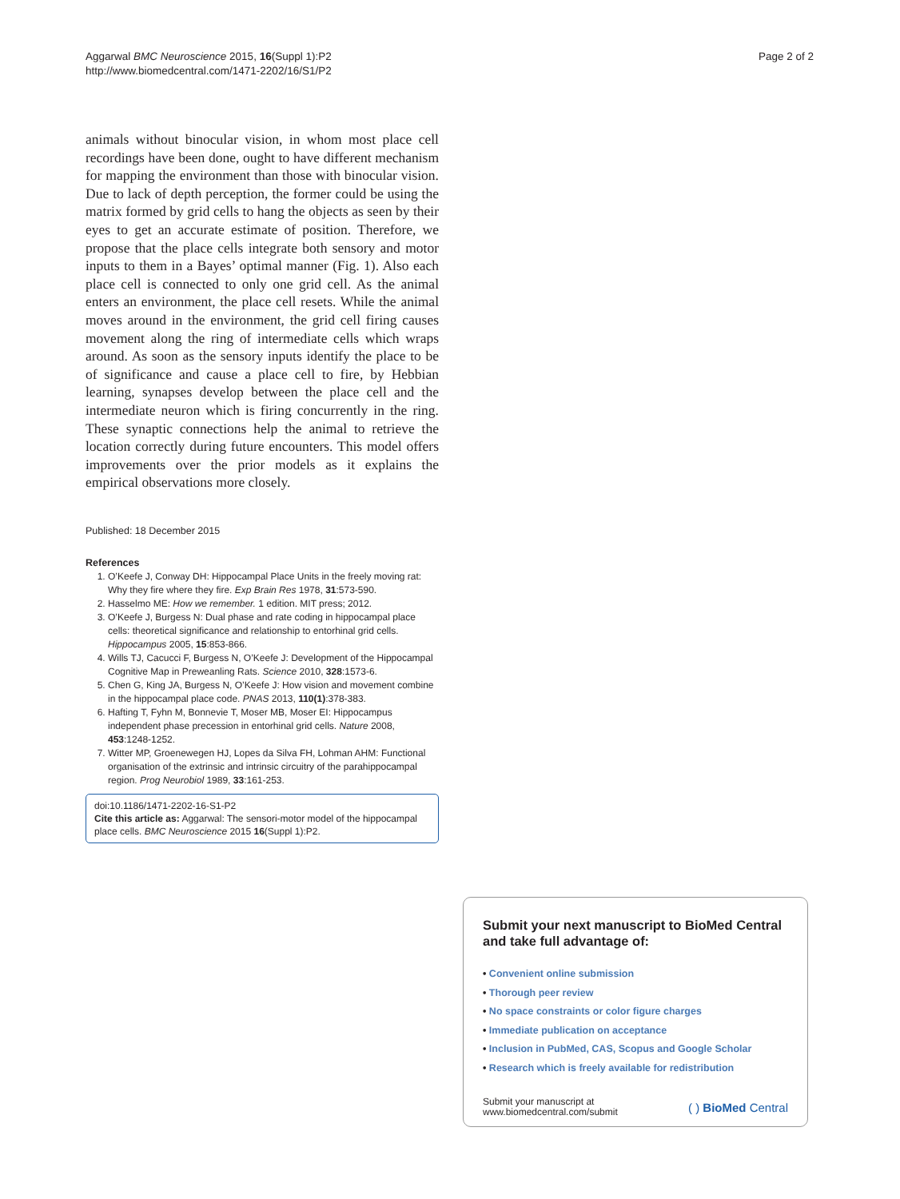Aggarwal BMC Neuroscience 2015, 16(Suppl 1):P2
http://www.biomedcentral.com/1471-2202/16/S1/P2
Page 2 of 2
animals without binocular vision, in whom most place cell recordings have been done, ought to have different mechanism for mapping the environment than those with binocular vision. Due to lack of depth perception, the former could be using the matrix formed by grid cells to hang the objects as seen by their eyes to get an accurate estimate of position. Therefore, we propose that the place cells integrate both sensory and motor inputs to them in a Bayes’ optimal manner (Fig. 1). Also each place cell is connected to only one grid cell. As the animal enters an environment, the place cell resets. While the animal moves around in the environment, the grid cell firing causes movement along the ring of intermediate cells which wraps around. As soon as the sensory inputs identify the place to be of significance and cause a place cell to fire, by Hebbian learning, synapses develop between the place cell and the intermediate neuron which is firing concurrently in the ring. These synaptic connections help the animal to retrieve the location correctly during future encounters. This model offers improvements over the prior models as it explains the empirical observations more closely.
Published: 18 December 2015
References
1. O’Keefe J, Conway DH: Hippocampal Place Units in the freely moving rat: Why they fire where they fire. Exp Brain Res 1978, 31:573-590.
2. Hasselmo ME: How we remember. 1 edition. MIT press; 2012.
3. O’Keefe J, Burgess N: Dual phase and rate coding in hippocampal place cells: theoretical significance and relationship to entorhinal grid cells. Hippocampus 2005, 15:853-866.
4. Wills TJ, Cacucci F, Burgess N, O’Keefe J: Development of the Hippocampal Cognitive Map in Preweanling Rats. Science 2010, 328:1573-6.
5. Chen G, King JA, Burgess N, O’Keefe J: How vision and movement combine in the hippocampal place code. PNAS 2013, 110(1):378-383.
6. Hafting T, Fyhn M, Bonnevie T, Moser MB, Moser EI: Hippocampus independent phase precession in entorhinal grid cells. Nature 2008, 453:1248-1252.
7. Witter MP, Groenewegen HJ, Lopes da Silva FH, Lohman AHM: Functional organisation of the extrinsic and intrinsic circuitry of the parahippocampal region. Prog Neurobiol 1989, 33:161-253.
doi:10.1186/1471-2202-16-S1-P2
Cite this article as: Aggarwal: The sensori-motor model of the hippocampal place cells. BMC Neuroscience 2015 16(Suppl 1):P2.
Submit your next manuscript to BioMed Central and take full advantage of:
• Convenient online submission
• Thorough peer review
• No space constraints or color figure charges
• Immediate publication on acceptance
• Inclusion in PubMed, CAS, Scopus and Google Scholar
• Research which is freely available for redistribution
Submit your manuscript at
www.biomedcentral.com/submit
( ) BioMed Central